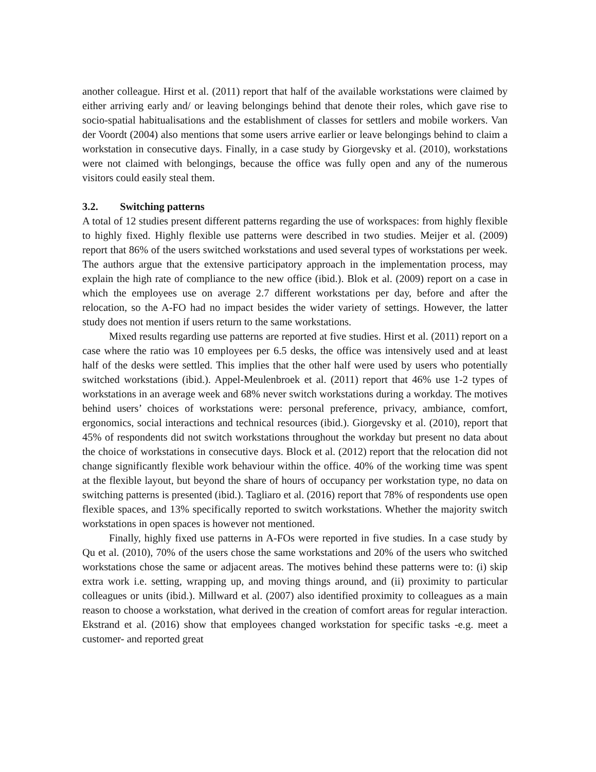another colleague. Hirst et al. (2011) report that half of the available workstations were claimed by either arriving early and/ or leaving belongings behind that denote their roles, which gave rise to socio-spatial habitualisations and the establishment of classes for settlers and mobile workers. Van der Voordt (2004) also mentions that some users arrive earlier or leave belongings behind to claim a workstation in consecutive days. Finally, in a case study by Giorgevsky et al. (2010), workstations were not claimed with belongings, because the office was fully open and any of the numerous visitors could easily steal them.
3.2. Switching patterns
A total of 12 studies present different patterns regarding the use of workspaces: from highly flexible to highly fixed. Highly flexible use patterns were described in two studies. Meijer et al. (2009) report that 86% of the users switched workstations and used several types of workstations per week. The authors argue that the extensive participatory approach in the implementation process, may explain the high rate of compliance to the new office (ibid.). Blok et al. (2009) report on a case in which the employees use on average 2.7 different workstations per day, before and after the relocation, so the A-FO had no impact besides the wider variety of settings. However, the latter study does not mention if users return to the same workstations.
Mixed results regarding use patterns are reported at five studies. Hirst et al. (2011) report on a case where the ratio was 10 employees per 6.5 desks, the office was intensively used and at least half of the desks were settled. This implies that the other half were used by users who potentially switched workstations (ibid.). Appel-Meulenbroek et al. (2011) report that 46% use 1-2 types of workstations in an average week and 68% never switch workstations during a workday. The motives behind users’ choices of workstations were: personal preference, privacy, ambiance, comfort, ergonomics, social interactions and technical resources (ibid.). Giorgevsky et al. (2010), report that 45% of respondents did not switch workstations throughout the workday but present no data about the choice of workstations in consecutive days. Block et al. (2012) report that the relocation did not change significantly flexible work behaviour within the office. 40% of the working time was spent at the flexible layout, but beyond the share of hours of occupancy per workstation type, no data on switching patterns is presented (ibid.). Tagliaro et al. (2016) report that 78% of respondents use open flexible spaces, and 13% specifically reported to switch workstations. Whether the majority switch workstations in open spaces is however not mentioned.
Finally, highly fixed use patterns in A-FOs were reported in five studies. In a case study by Qu et al. (2010), 70% of the users chose the same workstations and 20% of the users who switched workstations chose the same or adjacent areas. The motives behind these patterns were to: (i) skip extra work i.e. setting, wrapping up, and moving things around, and (ii) proximity to particular colleagues or units (ibid.). Millward et al. (2007) also identified proximity to colleagues as a main reason to choose a workstation, what derived in the creation of comfort areas for regular interaction. Ekstrand et al. (2016) show that employees changed workstation for specific tasks -e.g. meet a customer- and reported great